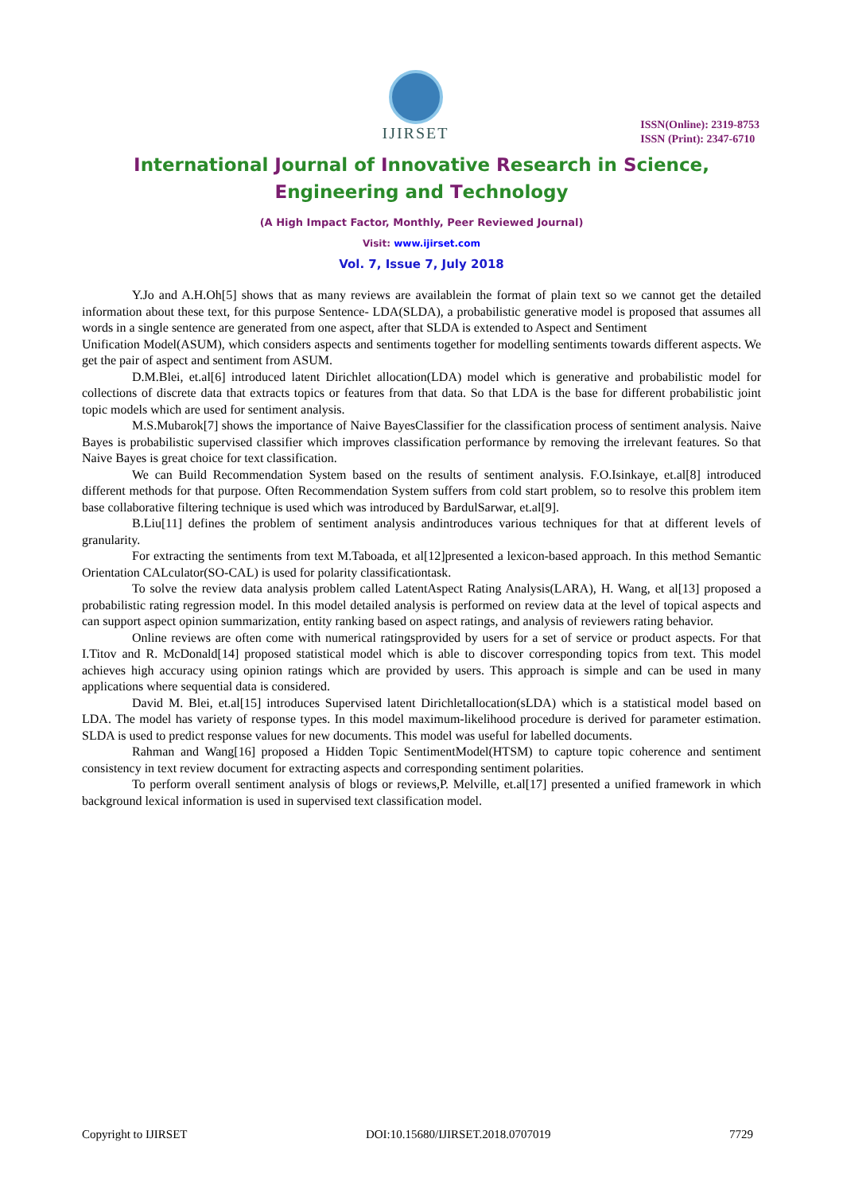IJIRSET
ISSN(Online): 2319-8753
ISSN (Print): 2347-6710
International Journal of Innovative Research in Science,
Engineering and Technology
(A High Impact Factor, Monthly, Peer Reviewed Journal)
Visit: www.ijirset.com
Vol. 7, Issue 7, July 2018
Y.Jo and A.H.Oh[5] shows that as many reviews are availablein the format of plain text so we cannot get the detailed information about these text, for this purpose Sentence- LDA(SLDA), a probabilistic generative model is proposed that assumes all words in a single sentence are generated from one aspect, after that SLDA is extended to Aspect and Sentiment
Unification Model(ASUM), which considers aspects and sentiments together for modelling sentiments towards different aspects. We get the pair of aspect and sentiment from ASUM.
D.M.Blei, et.al[6] introduced latent Dirichlet allocation(LDA) model which is generative and probabilistic model for collections of discrete data that extracts topics or features from that data. So that LDA is the base for different probabilistic joint topic models which are used for sentiment analysis.
M.S.Mubarok[7] shows the importance of Naive BayesClassifier for the classification process of sentiment analysis. Naive Bayes is probabilistic supervised classifier which improves classification performance by removing the irrelevant features. So that Naive Bayes is great choice for text classification.
We can Build Recommendation System based on the results of sentiment analysis. F.O.Isinkaye, et.al[8] introduced different methods for that purpose. Often Recommendation System suffers from cold start problem, so to resolve this problem item base collaborative filtering technique is used which was introduced by BardulSarwar, et.al[9].
B.Liu[11] defines the problem of sentiment analysis andintroduces various techniques for that at different levels of granularity.
For extracting the sentiments from text M.Taboada, et al[12]presented a lexicon-based approach. In this method Semantic Orientation CALculator(SO-CAL) is used for polarity classificationtask.
To solve the review data analysis problem called LatentAspect Rating Analysis(LARA), H. Wang, et al[13] proposed a probabilistic rating regression model. In this model detailed analysis is performed on review data at the level of topical aspects and can support aspect opinion summarization, entity ranking based on aspect ratings, and analysis of reviewers rating behavior.
Online reviews are often come with numerical ratingsprovided by users for a set of service or product aspects. For that I.Titov and R. McDonald[14] proposed statistical model which is able to discover corresponding topics from text. This model achieves high accuracy using opinion ratings which are provided by users. This approach is simple and can be used in many applications where sequential data is considered.
David M. Blei, et.al[15] introduces Supervised latent Dirichletallocation(sLDA) which is a statistical model based on LDA. The model has variety of response types. In this model maximum-likelihood procedure is derived for parameter estimation. SLDA is used to predict response values for new documents. This model was useful for labelled documents.
Rahman and Wang[16] proposed a Hidden Topic SentimentModel(HTSM) to capture topic coherence and sentiment consistency in text review document for extracting aspects and corresponding sentiment polarities.
To perform overall sentiment analysis of blogs or reviews,P. Melville, et.al[17] presented a unified framework in which background lexical information is used in supervised text classification model.
Copyright to IJIRSET DOI:10.15680/IJIRSET.2018.0707019 7729